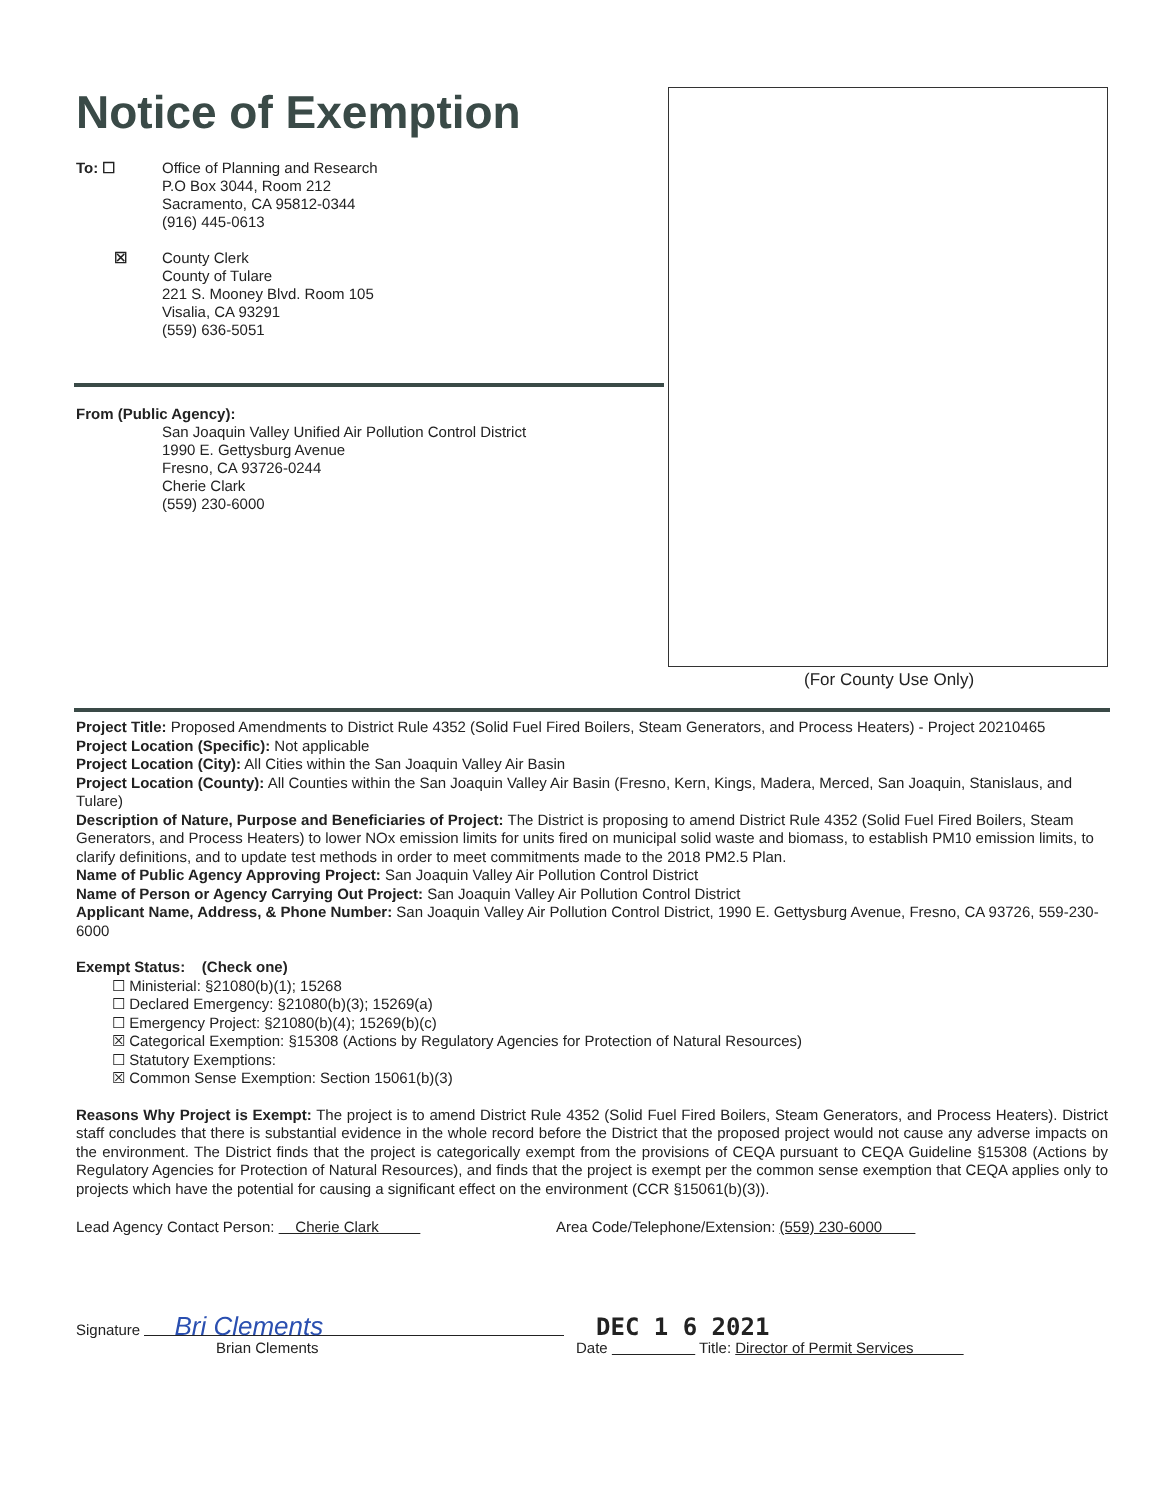Notice of Exemption
To: ☐ Office of Planning and Research
P.O Box 3044, Room 212
Sacramento, CA 95812-0344
(916) 445-0613
☒ County Clerk
County of Tulare
221 S. Mooney Blvd. Room 105
Visalia, CA 93291
(559) 636-5051
From (Public Agency):
San Joaquin Valley Unified Air Pollution Control District
1990 E. Gettysburg Avenue
Fresno, CA 93726-0244
Cherie Clark
(559) 230-6000
(For County Use Only)
Project Title: Proposed Amendments to District Rule 4352 (Solid Fuel Fired Boilers, Steam Generators, and Process Heaters) - Project 20210465
Project Location (Specific): Not applicable
Project Location (City): All Cities within the San Joaquin Valley Air Basin
Project Location (County): All Counties within the San Joaquin Valley Air Basin (Fresno, Kern, Kings, Madera, Merced, San Joaquin, Stanislaus, and Tulare)
Description of Nature, Purpose and Beneficiaries of Project: The District is proposing to amend District Rule 4352 (Solid Fuel Fired Boilers, Steam Generators, and Process Heaters) to lower NOx emission limits for units fired on municipal solid waste and biomass, to establish PM10 emission limits, to clarify definitions, and to update test methods in order to meet commitments made to the 2018 PM2.5 Plan.
Name of Public Agency Approving Project: San Joaquin Valley Air Pollution Control District
Name of Person or Agency Carrying Out Project: San Joaquin Valley Air Pollution Control District
Applicant Name, Address, & Phone Number: San Joaquin Valley Air Pollution Control District, 1990 E. Gettysburg Avenue, Fresno, CA 93726, 559-230-6000
Exempt Status: (Check one)
☐ Ministerial: §21080(b)(1); 15268
☐ Declared Emergency: §21080(b)(3); 15269(a)
☐ Emergency Project: §21080(b)(4); 15269(b)(c)
☒ Categorical Exemption: §15308 (Actions by Regulatory Agencies for Protection of Natural Resources)
☐ Statutory Exemptions:
☒ Common Sense Exemption: Section 15061(b)(3)
Reasons Why Project is Exempt: The project is to amend District Rule 4352 (Solid Fuel Fired Boilers, Steam Generators, and Process Heaters). District staff concludes that there is substantial evidence in the whole record before the District that the proposed project would not cause any adverse impacts on the environment. The District finds that the project is categorically exempt from the provisions of CEQA pursuant to CEQA Guideline §15308 (Actions by Regulatory Agencies for Protection of Natural Resources), and finds that the project is exempt per the common sense exemption that CEQA applies only to projects which have the potential for causing a significant effect on the environment (CCR §15061(b)(3)).
Lead Agency Contact Person: Cherie Clark Area Code/Telephone/Extension: (559) 230-6000
Signature Bri Clements
Brian Clements
DEC 1 6 2021
Date Title: Director of Permit Services